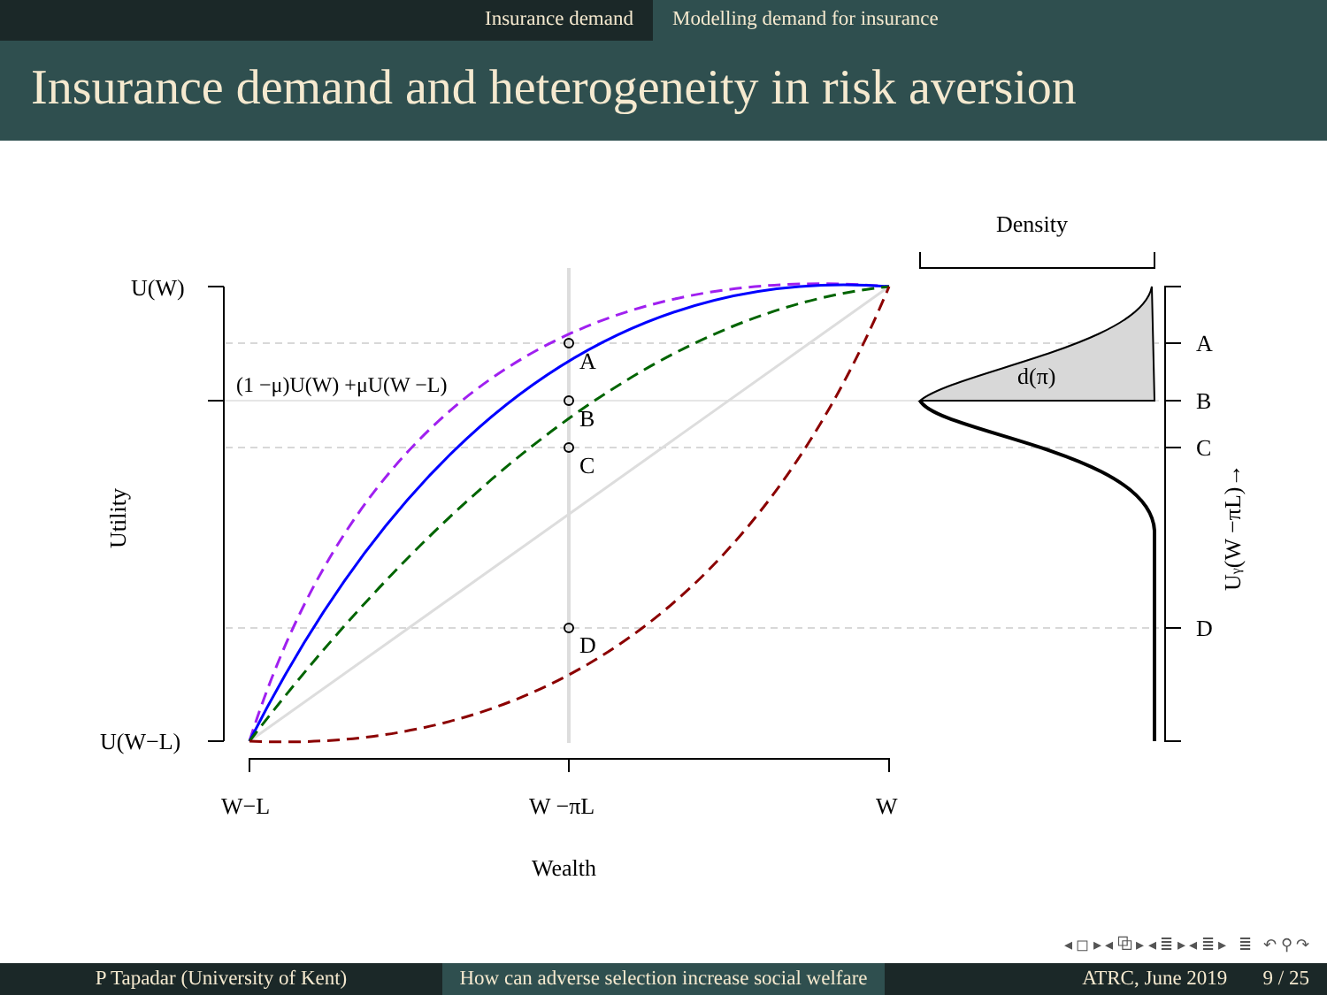Insurance demand Modelling demand for insurance
Insurance demand and heterogeneity in risk aversion
A
B
C
D
A
B
C
D
U(W)
U(W−L)
(1 −μ)U(W) +μU(W −L)
W−L
W −πL
W
Wealth
Density
d(π)
Utility
Uγ(W −πL)→
◂ ◻ ▸ ◂ ⧉ ▸ ◂ ≣ ▸ ◂ ≣ ▸ ≣ ↶ ⚲ ↷
P Tapadar (University of Kent) How can adverse selection increase social welfare
ATRC, June 2019 9 / 25